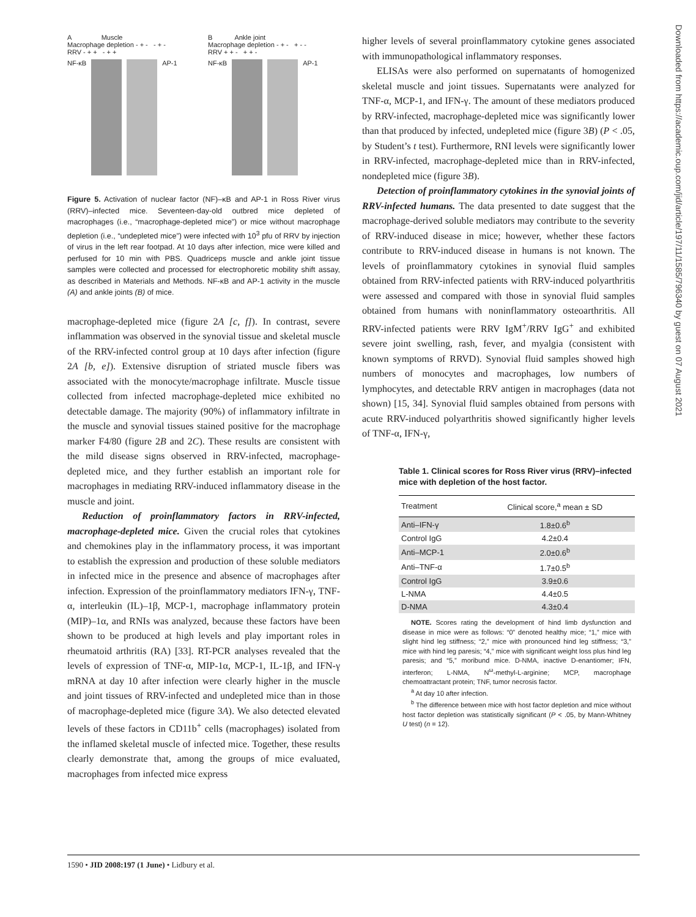A Muscle
Macrophage depletion - + - - + -
RRV - + + - + +
NF-κB AP-1
B Ankle joint
Macrophage depletion - + - + - -
RRV + + - + + -
NF-κB AP-1
Figure 5. Activation of nuclear factor (NF)–κB and AP-1 in Ross River virus (RRV)–infected mice. Seventeen-day-old outbred mice depleted of macrophages (i.e., “macrophage-depleted mice”) or mice without macrophage depletion (i.e., “undepleted mice”) were infected with 10<sup>3</sup> pfu of RRV by injection of virus in the left rear footpad. At 10 days after infection, mice were killed and perfused for 10 min with PBS. Quadriceps muscle and ankle joint tissue samples were collected and processed for electrophoretic mobility shift assay, as described in Materials and Methods. NF-κB and AP-1 activity in the muscle (A) and ankle joints (B) of mice.
macrophage-depleted mice (figure 2A [c, f]). In contrast, severe inflammation was observed in the synovial tissue and skeletal muscle of the RRV-infected control group at 10 days after infection (figure 2A [b, e]). Extensive disruption of striated muscle fibers was associated with the monocyte/macrophage infiltrate. Muscle tissue collected from infected macrophage-depleted mice exhibited no detectable damage. The majority (90%) of inflammatory infiltrate in the muscle and synovial tissues stained positive for the macrophage marker F4/80 (figure 2B and 2C). These results are consistent with the mild disease signs observed in RRV-infected, macrophage-depleted mice, and they further establish an important role for macrophages in mediating RRV-induced inflammatory disease in the muscle and joint.
Reduction of proinflammatory factors in RRV-infected, macrophage-depleted mice. Given the crucial roles that cytokines and chemokines play in the inflammatory process, it was important to establish the expression and production of these soluble mediators in infected mice in the presence and absence of macrophages after infection. Expression of the proinflammatory mediators IFN-γ, TNF-α, interleukin (IL)–1β, MCP-1, macrophage inflammatory protein (MIP)–1α, and RNIs was analyzed, because these factors have been shown to be produced at high levels and play important roles in rheumatoid arthritis (RA) [33]. RT-PCR analyses revealed that the levels of expression of TNF-α, MIP-1α, MCP-1, IL-1β, and IFN-γ mRNA at day 10 after infection were clearly higher in the muscle and joint tissues of RRV-infected and undepleted mice than in those of macrophage-depleted mice (figure 3A). We also detected elevated levels of these factors in CD11b<sup>+</sup> cells (macrophages) isolated from the inflamed skeletal muscle of infected mice. Together, these results clearly demonstrate that, among the groups of mice evaluated, macrophages from infected mice express
higher levels of several proinflammatory cytokine genes associated with immunopathological inflammatory responses.
ELISAs were also performed on supernatants of homogenized skeletal muscle and joint tissues. Supernatants were analyzed for TNF-α, MCP-1, and IFN-γ. The amount of these mediators produced by RRV-infected, macrophage-depleted mice was significantly lower than that produced by infected, undepleted mice (figure 3B) (P < .05, by Student’s t test). Furthermore, RNI levels were significantly lower in RRV-infected, macrophage-depleted mice than in RRV-infected, nondepleted mice (figure 3B).
Detection of proinflammatory cytokines in the synovial joints of RRV-infected humans. The data presented to date suggest that the macrophage-derived soluble mediators may contribute to the severity of RRV-induced disease in mice; however, whether these factors contribute to RRV-induced disease in humans is not known. The levels of proinflammatory cytokines in synovial fluid samples obtained from RRV-infected patients with RRV-induced polyarthritis were assessed and compared with those in synovial fluid samples obtained from humans with noninflammatory osteoarthritis. All RRV-infected patients were RRV IgM<sup>+</sup>/RRV IgG<sup>+</sup> and exhibited severe joint swelling, rash, fever, and myalgia (consistent with known symptoms of RRVD). Synovial fluid samples showed high numbers of monocytes and macrophages, low numbers of lymphocytes, and detectable RRV antigen in macrophages (data not shown) [15, 34]. Synovial fluid samples obtained from persons with acute RRV-induced polyarthritis showed significantly higher levels of TNF-α, IFN-γ,
Table 1. Clinical scores for Ross River virus (RRV)–infected mice with depletion of the host factor.
| Treatment | Clinical score,<sup>a</sup> mean ± SD |
| --- | --- |
| Anti–IFN-γ | 1.8±0.6<sup>b</sup> |
| Control IgG | 4.2±0.4 |
| Anti–MCP-1 | 2.0±0.6<sup>b</sup> |
| Anti–TNF-α | 1.7±0.5<sup>b</sup> |
| Control IgG | 3.9±0.6 |
| L-NMA | 4.4±0.5 |
| D-NMA | 4.3±0.4 |
NOTE. Scores rating the development of hind limb dysfunction and disease in mice were as follows: “0” denoted healthy mice; “1,” mice with slight hind leg stiffness; “2,” mice with pronounced hind leg stiffness; “3,” mice with hind leg paresis; “4,” mice with significant weight loss plus hind leg paresis; and “5,” moribund mice. D-NMA, inactive D-enantiomer; IFN, interferon; L-NMA, N<sup>ω</sup>-methyl-L-arginine; MCP, macrophage chemoattractant protein; TNF, tumor necrosis factor.
<sup>a</sup> At day 10 after infection.
<sup>b</sup> The difference between mice with host factor depletion and mice without host factor depletion was statistically significant (P < .05, by Mann-Whitney U test) (n = 12).
1590 • JID 2008:197 (1 June) • Lidbury et al.
Downloaded from https://academic.oup.com/jid/article/197/11/1585/796340 by guest on 07 August 2021